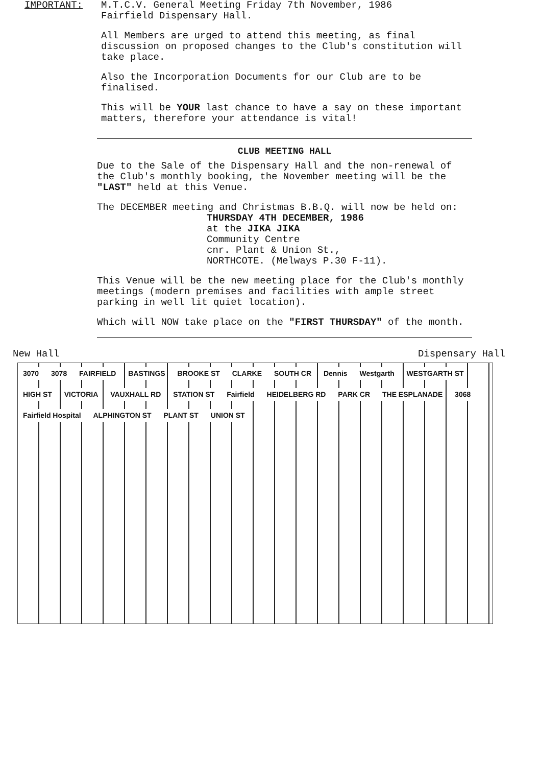IMPORTANT: M.T.C.V. General Meeting Friday 7th November, 1986
Fairfield Dispensary Hall.
All Members are urged to attend this meeting, as final discussion on proposed changes to the Club's constitution will take place.
Also the Incorporation Documents for our Club are to be finalised.
This will be YOUR last chance to have a say on these important matters, therefore your attendance is vital!
CLUB MEETING HALL
Due to the Sale of the Dispensary Hall and the non-renewal of the Club's monthly booking, the November meeting will be the "LAST" held at this Venue.
The DECEMBER meeting and Christmas B.B.Q. will now be held on:
THURSDAY 4TH DECEMBER, 1986
at the JIKA JIKA
Community Centre
cnr. Plant & Union St.,
NORTHCOTE. (Melways P.30 F-11).
This Venue will be the new meeting place for the Club's monthly meetings (modern premises and facilities with ample street parking in well lit quiet location).
Which will NOW take place on the "FIRST THURSDAY" of the month.
New Hall Dispensary Hall
3070 3078 FAIRFIELD BASTINGS BROOKE ST CLARKE SOUTH CR Dennis Westgarth WESTGARTH ST HIGH ST VICTORIA VAUXHALL RD STATION ST Fairfield HEIDELBERG RD PARK CR THE ESPLANADE 3068 Fairfield Hospital ALPHINGTON ST PLANT ST UNION ST